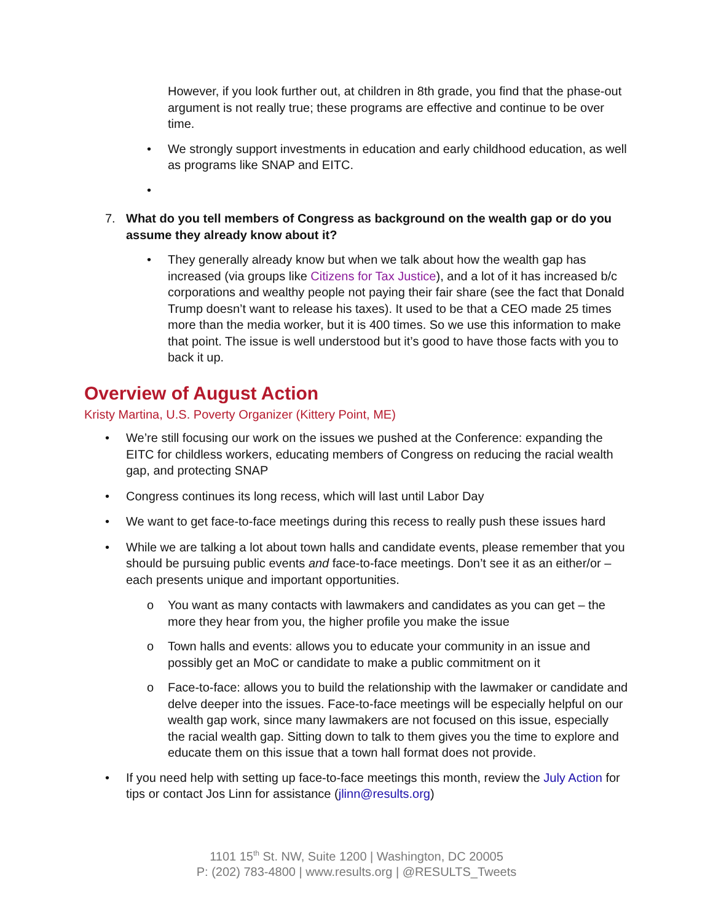However, if you look further out, at children in 8th grade, you find that the phase-out argument is not really true; these programs are effective and continue to be over time.
• We strongly support investments in education and early childhood education, as well as programs like SNAP and EITC.
• 7. What do you tell members of Congress as background on the wealth gap or do you assume they already know about it?
• They generally already know but when we talk about how the wealth gap has increased (via groups like Citizens for Tax Justice), and a lot of it has increased b/c corporations and wealthy people not paying their fair share (see the fact that Donald Trump doesn’t want to release his taxes). It used to be that a CEO made 25 times more than the media worker, but it is 400 times. So we use this information to make that point. The issue is well understood but it’s good to have those facts with you to back it up.
Overview of August Action
Kristy Martina, U.S. Poverty Organizer (Kittery Point, ME)
• We’re still focusing our work on the issues we pushed at the Conference: expanding the EITC for childless workers, educating members of Congress on reducing the racial wealth gap, and protecting SNAP
• Congress continues its long recess, which will last until Labor Day
• We want to get face-to-face meetings during this recess to really push these issues hard
• While we are talking a lot about town halls and candidate events, please remember that you should be pursuing public events and face-to-face meetings. Don’t see it as an either/or – each presents unique and important opportunities.
o You want as many contacts with lawmakers and candidates as you can get – the more they hear from you, the higher profile you make the issue
o Town halls and events: allows you to educate your community in an issue and possibly get an MoC or candidate to make a public commitment on it
o Face-to-face: allows you to build the relationship with the lawmaker or candidate and delve deeper into the issues. Face-to-face meetings will be especially helpful on our wealth gap work, since many lawmakers are not focused on this issue, especially the racial wealth gap. Sitting down to talk to them gives you the time to explore and educate them on this issue that a town hall format does not provide.
• If you need help with setting up face-to-face meetings this month, review the July Action for tips or contact Jos Linn for assistance (jlinn@results.org)
1101 15<sup>th</sup> St. NW, Suite 1200 | Washington, DC 20005
P: (202) 783-4800 | www.results.org | @RESULTS_Tweets